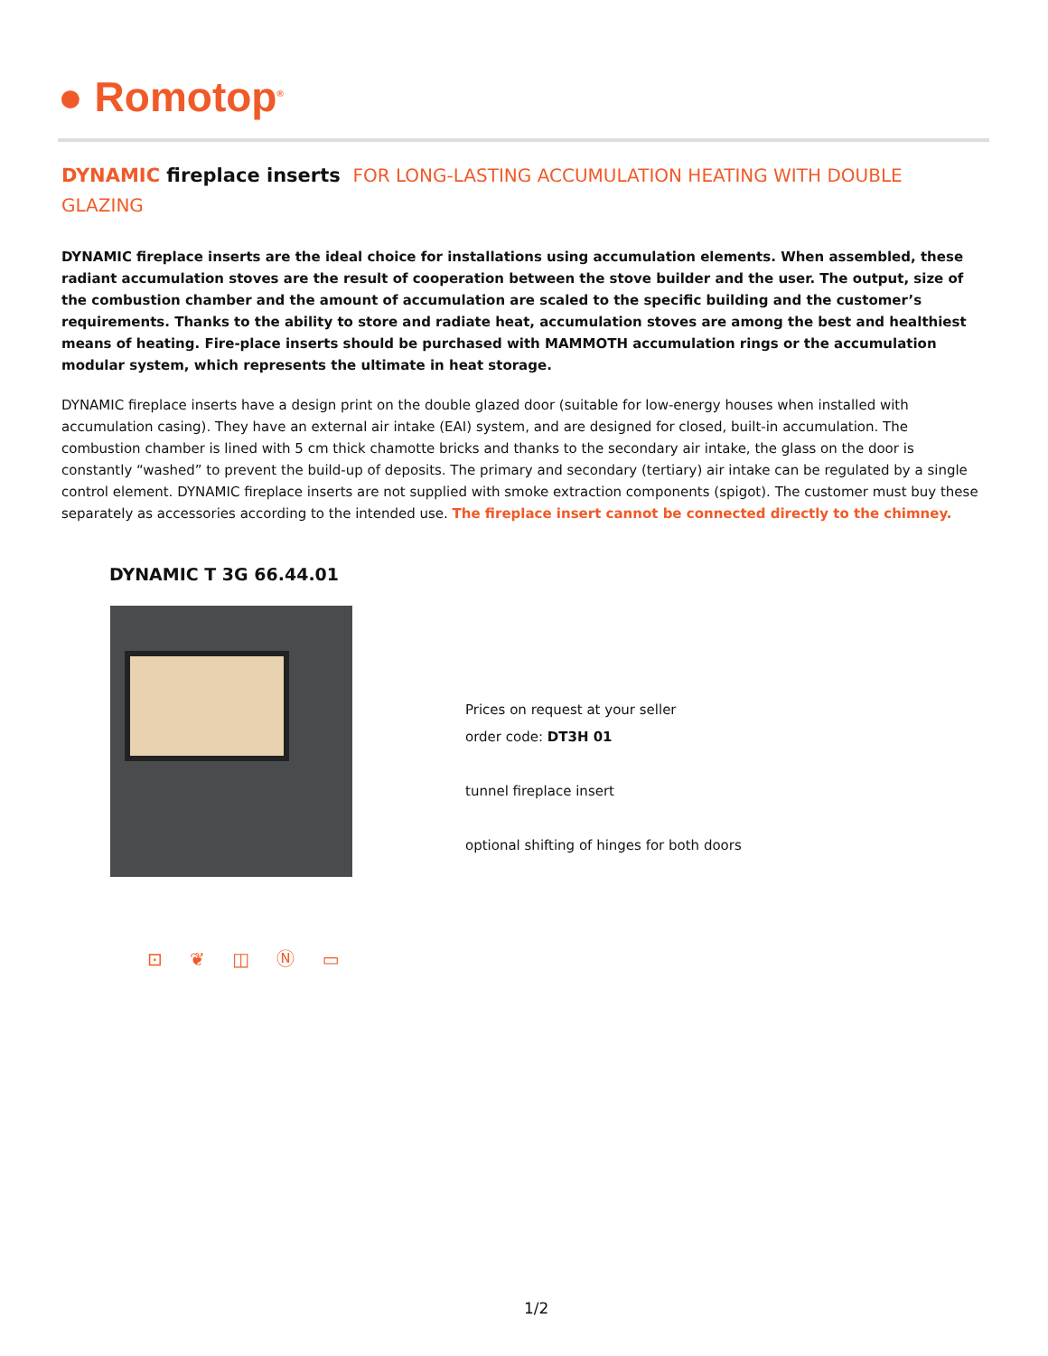● Romotop<sup>®</sup>
DYNAMIC fireplace inserts FOR LONG-LASTING ACCUMULATION HEATING WITH DOUBLE GLAZING
DYNAMIC fireplace inserts are the ideal choice for installations using accumulation elements. When assembled, these radiant accumulation stoves are the result of cooperation between the stove builder and the user. The output, size of the combustion chamber and the amount of accumulation are scaled to the specific building and the customer’s requirements. Thanks to the ability to store and radiate heat, accumulation stoves are among the best and healthiest means of heating. Fire-place inserts should be purchased with MAMMOTH accumulation rings or the accumulation modular system, which represents the ultimate in heat storage.
DYNAMIC fireplace inserts have a design print on the double glazed door (suitable for low-energy houses when installed with accumulation casing). They have an external air intake (EAI) system, and are designed for closed, built-in accumulation. The combustion chamber is lined with 5 cm thick chamotte bricks and thanks to the secondary air intake, the glass on the door is constantly “washed” to prevent the build-up of deposits. The primary and secondary (tertiary) air intake can be regulated by a single control element. DYNAMIC fireplace inserts are not supplied with smoke extraction components (spigot). The customer must buy these separately as accessories according to the intended use. The fireplace insert cannot be connected directly to the chimney.
DYNAMIC T 3G 66.44.01
Prices on request at your seller
order code: DT3H 01
tunnel fireplace insert
optional shifting of hinges for both doors
⊡ ❦ ◫ Ⓝ ▭
1/2